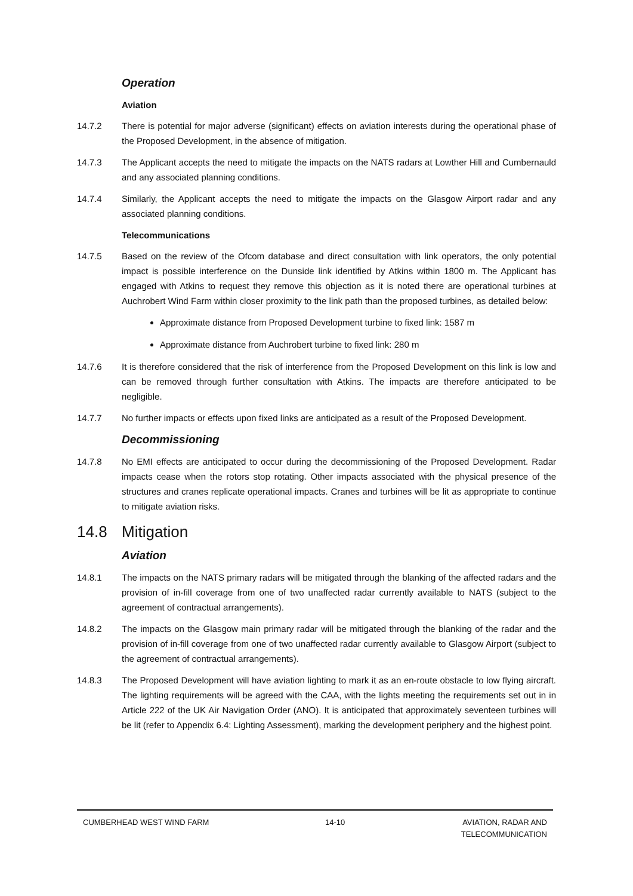Operation
Aviation
14.7.2 There is potential for major adverse (significant) effects on aviation interests during the operational phase of the Proposed Development, in the absence of mitigation.
14.7.3 The Applicant accepts the need to mitigate the impacts on the NATS radars at Lowther Hill and Cumbernauld and any associated planning conditions.
14.7.4 Similarly, the Applicant accepts the need to mitigate the impacts on the Glasgow Airport radar and any associated planning conditions.
Telecommunications
14.7.5 Based on the review of the Ofcom database and direct consultation with link operators, the only potential impact is possible interference on the Dunside link identified by Atkins within 1800 m. The Applicant has engaged with Atkins to request they remove this objection as it is noted there are operational turbines at Auchrobert Wind Farm within closer proximity to the link path than the proposed turbines, as detailed below:
Approximate distance from Proposed Development turbine to fixed link: 1587 m
Approximate distance from Auchrobert turbine to fixed link: 280 m
14.7.6 It is therefore considered that the risk of interference from the Proposed Development on this link is low and can be removed through further consultation with Atkins. The impacts are therefore anticipated to be negligible.
14.7.7 No further impacts or effects upon fixed links are anticipated as a result of the Proposed Development.
Decommissioning
14.7.8 No EMI effects are anticipated to occur during the decommissioning of the Proposed Development. Radar impacts cease when the rotors stop rotating. Other impacts associated with the physical presence of the structures and cranes replicate operational impacts. Cranes and turbines will be lit as appropriate to continue to mitigate aviation risks.
14.8 Mitigation
Aviation
14.8.1 The impacts on the NATS primary radars will be mitigated through the blanking of the affected radars and the provision of in-fill coverage from one of two unaffected radar currently available to NATS (subject to the agreement of contractual arrangements).
14.8.2 The impacts on the Glasgow main primary radar will be mitigated through the blanking of the radar and the provision of in-fill coverage from one of two unaffected radar currently available to Glasgow Airport (subject to the agreement of contractual arrangements).
14.8.3 The Proposed Development will have aviation lighting to mark it as an en-route obstacle to low flying aircraft. The lighting requirements will be agreed with the CAA, with the lights meeting the requirements set out in in Article 222 of the UK Air Navigation Order (ANO). It is anticipated that approximately seventeen turbines will be lit (refer to Appendix 6.4: Lighting Assessment), marking the development periphery and the highest point.
CUMBERHEAD WEST WIND FARM 14-10 AVIATION, RADAR AND
TELECOMMUNICATION